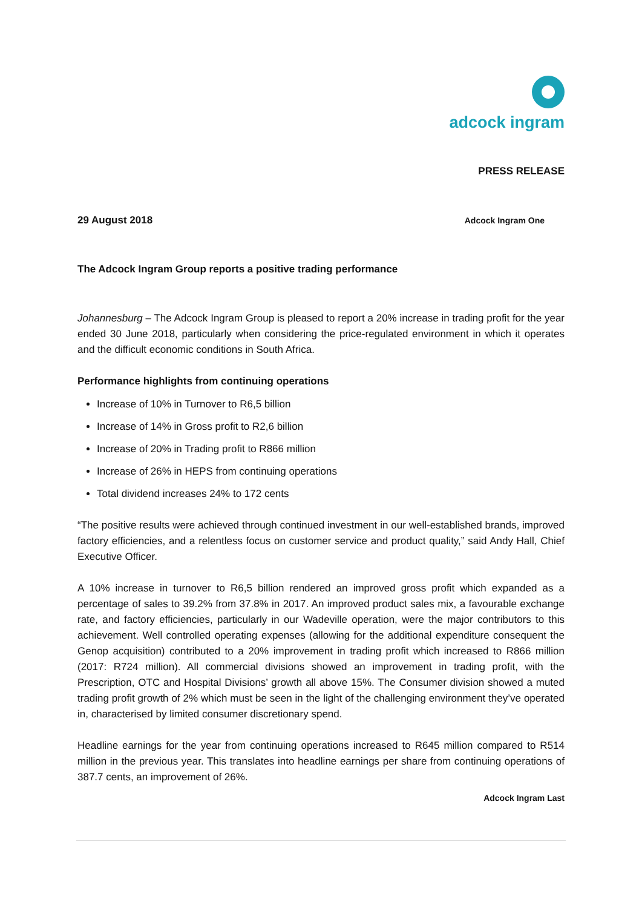adcock ingram
PRESS RELEASE
29 August 2018 Adcock Ingram One
The Adcock Ingram Group reports a positive trading performance
Johannesburg – The Adcock Ingram Group is pleased to report a 20% increase in trading profit for the year ended 30 June 2018, particularly when considering the price-regulated environment in which it operates and the difficult economic conditions in South Africa.
Performance highlights from continuing operations
Increase of 10% in Turnover to R6,5 billion
Increase of 14% in Gross profit to R2,6 billion
Increase of 20% in Trading profit to R866 million
Increase of 26% in HEPS from continuing operations
Total dividend increases 24% to 172 cents
“The positive results were achieved through continued investment in our well-established brands, improved factory efficiencies, and a relentless focus on customer service and product quality,” said Andy Hall, Chief Executive Officer.
A 10% increase in turnover to R6,5 billion rendered an improved gross profit which expanded as a percentage of sales to 39.2% from 37.8% in 2017. An improved product sales mix, a favourable exchange rate, and factory efficiencies, particularly in our Wadeville operation, were the major contributors to this achievement. Well controlled operating expenses (allowing for the additional expenditure consequent the Genop acquisition) contributed to a 20% improvement in trading profit which increased to R866 million (2017: R724 million). All commercial divisions showed an improvement in trading profit, with the Prescription, OTC and Hospital Divisions’ growth all above 15%. The Consumer division showed a muted trading profit growth of 2% which must be seen in the light of the challenging environment they’ve operated in, characterised by limited consumer discretionary spend.
Headline earnings for the year from continuing operations increased to R645 million compared to R514 million in the previous year. This translates into headline earnings per share from continuing operations of 387.7 cents, an improvement of 26%.
Adcock Ingram Last